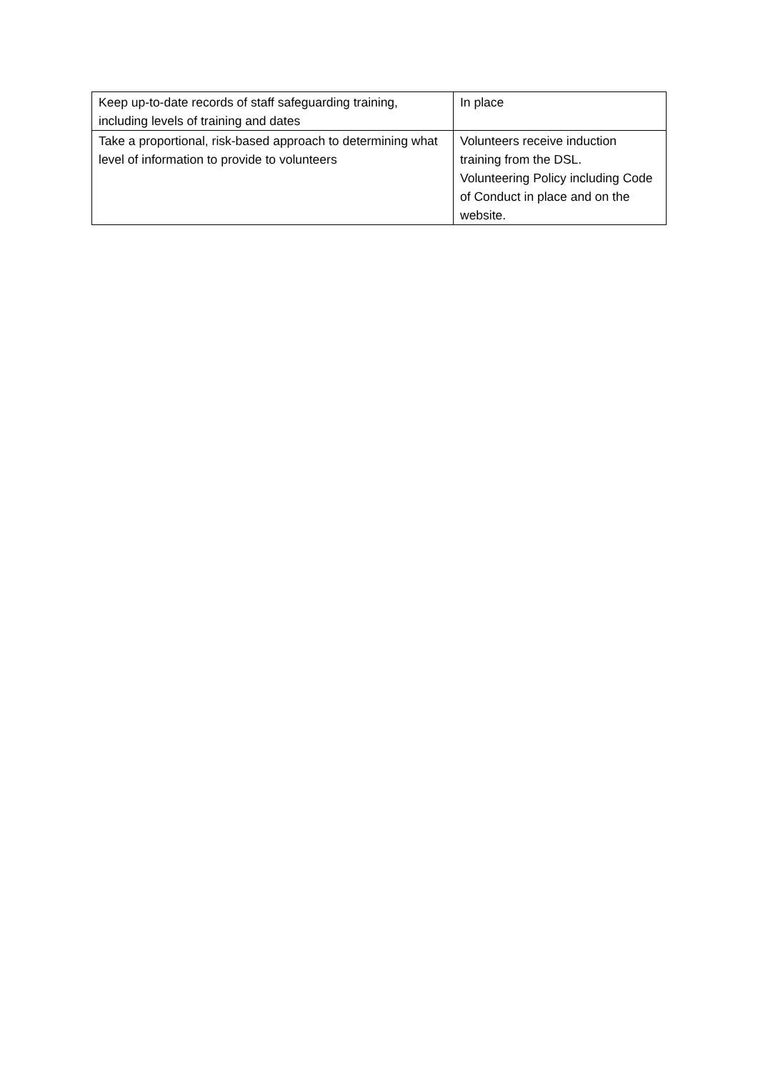| Keep up-to-date records of staff safeguarding training, including levels of training and dates | In place |
| Take a proportional, risk-based approach to determining what level of information to provide to volunteers | Volunteers receive induction training from the DSL. Volunteering Policy including Code of Conduct in place and on the website. |